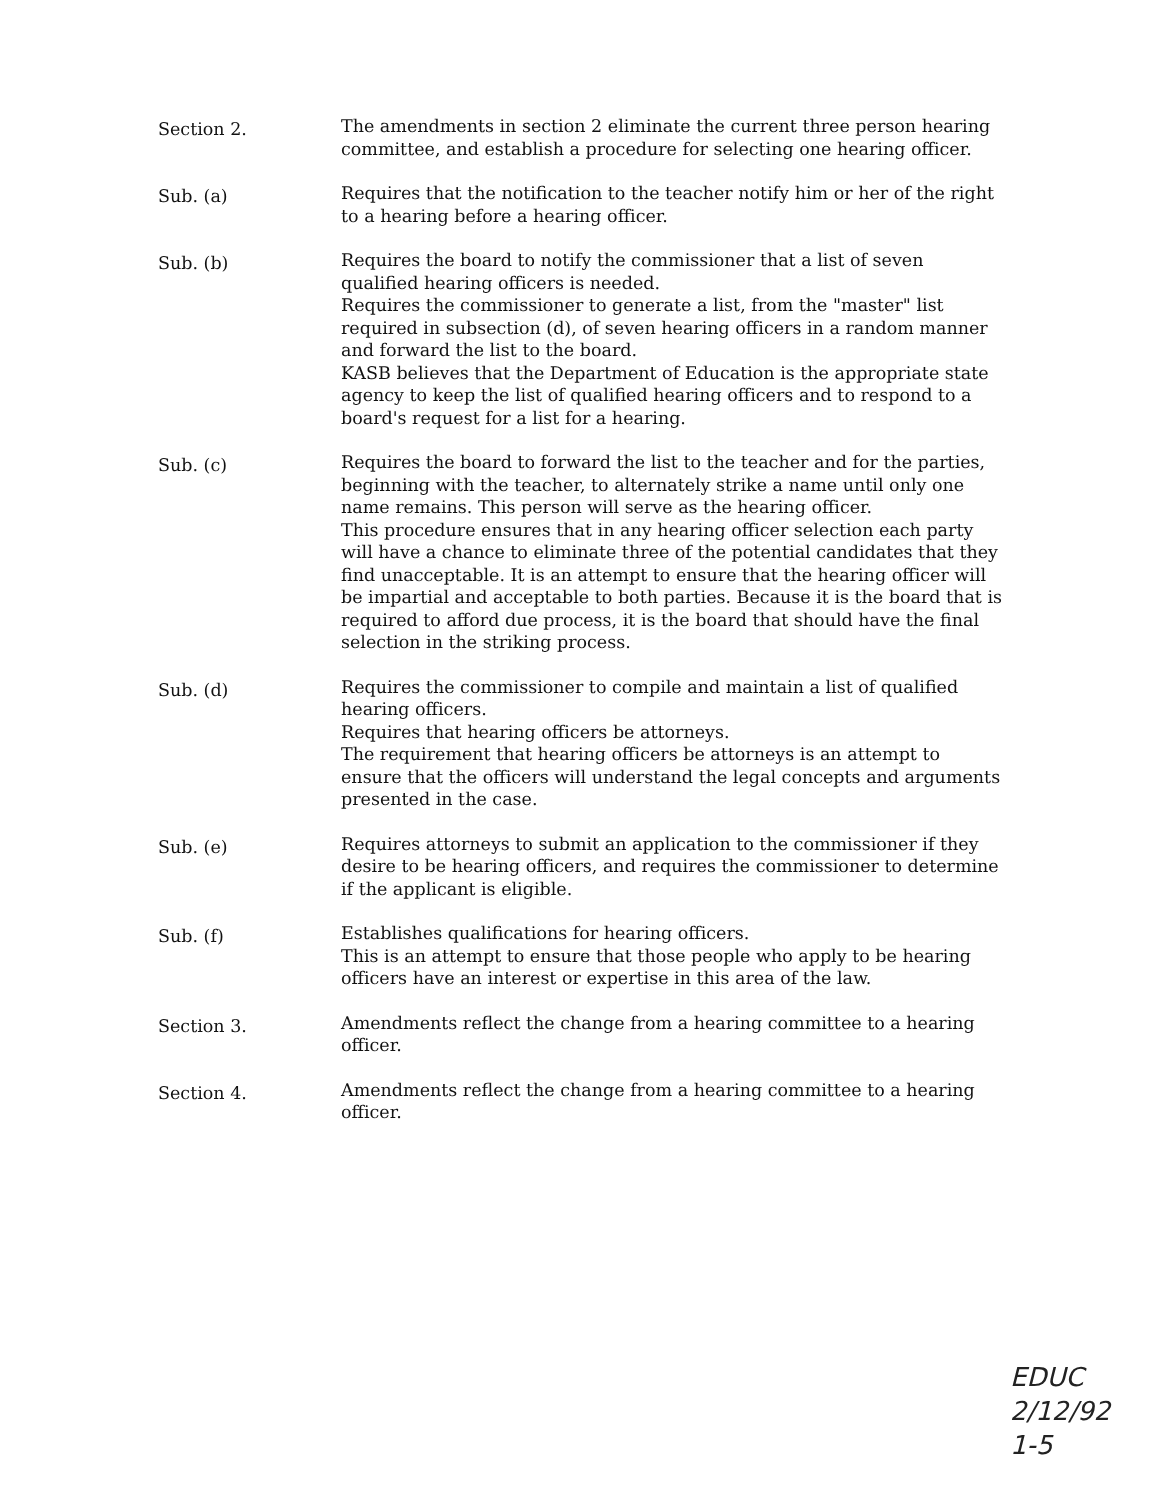Section 2.
The amendments in section 2 eliminate the current three person hearing committee, and establish a procedure for selecting one hearing officer.
Sub. (a)
Requires that the notification to the teacher notify him or her of the right to a hearing before a hearing officer.
Sub. (b)
Requires the board to notify the commissioner that a list of seven qualified hearing officers is needed.
Requires the commissioner to generate a list, from the "master" list required in subsection (d), of seven hearing officers in a random manner and forward the list to the board.
KASB believes that the Department of Education is the appropriate state agency to keep the list of qualified hearing officers and to respond to a board's request for a list for a hearing.
Sub. (c)
Requires the board to forward the list to the teacher and for the parties, beginning with the teacher, to alternately strike a name until only one name remains. This person will serve as the hearing officer.
This procedure ensures that in any hearing officer selection each party will have a chance to eliminate three of the potential candidates that they find unacceptable. It is an attempt to ensure that the hearing officer will be impartial and acceptable to both parties. Because it is the board that is required to afford due process, it is the board that should have the final selection in the striking process.
Sub. (d)
Requires the commissioner to compile and maintain a list of qualified hearing officers.
Requires that hearing officers be attorneys.
The requirement that hearing officers be attorneys is an attempt to ensure that the officers will understand the legal concepts and arguments presented in the case.
Sub. (e)
Requires attorneys to submit an application to the commissioner if they desire to be hearing officers, and requires the commissioner to determine if the applicant is eligible.
Sub. (f)
Establishes qualifications for hearing officers.
This is an attempt to ensure that those people who apply to be hearing officers have an interest or expertise in this area of the law.
Section 3.
Amendments reflect the change from a hearing committee to a hearing officer.
Section 4.
Amendments reflect the change from a hearing committee to a hearing officer.
EDUC
2/12/92
1-5